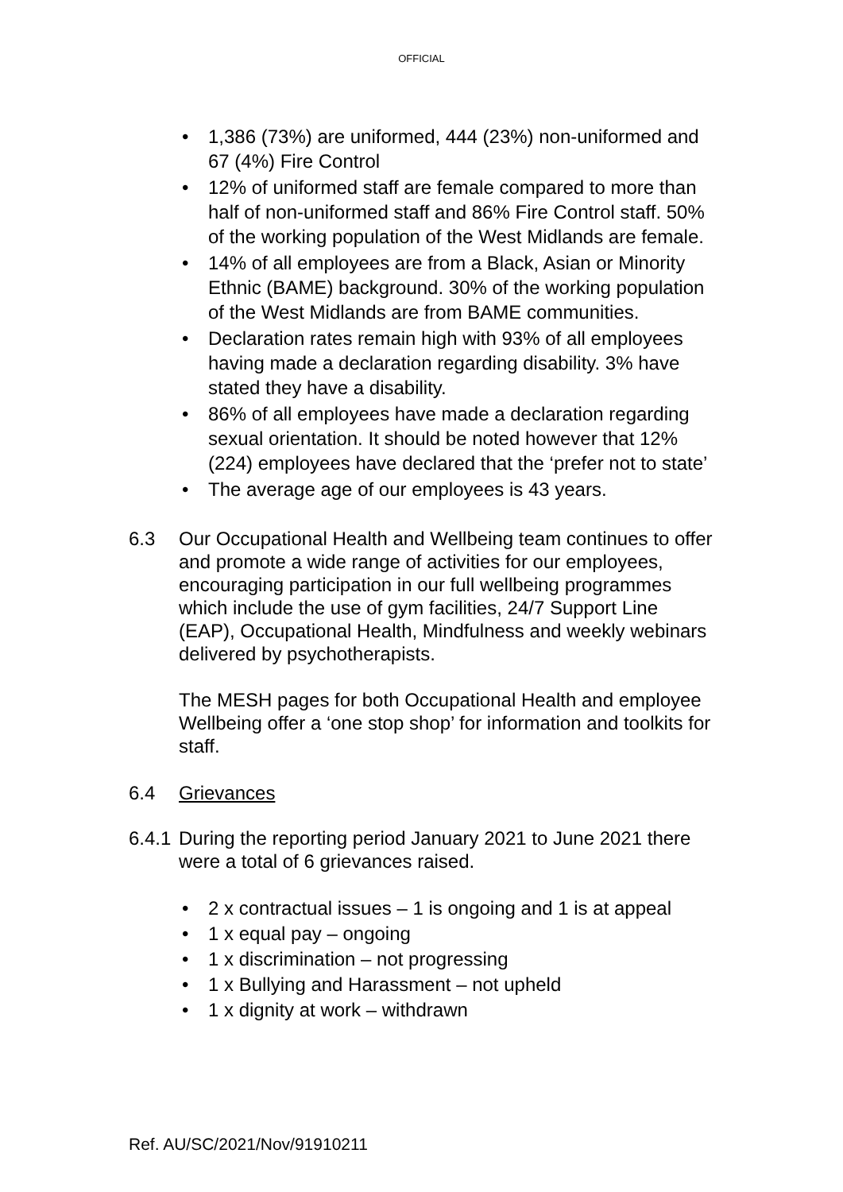OFFICIAL
• 1,386 (73%) are uniformed, 444 (23%) non-uniformed and 67 (4%) Fire Control
• 12% of uniformed staff are female compared to more than half of non-uniformed staff and 86% Fire Control staff. 50% of the working population of the West Midlands are female.
• 14% of all employees are from a Black, Asian or Minority Ethnic (BAME) background. 30% of the working population of the West Midlands are from BAME communities.
• Declaration rates remain high with 93% of all employees having made a declaration regarding disability. 3% have stated they have a disability.
• 86% of all employees have made a declaration regarding sexual orientation. It should be noted however that 12% (224) employees have declared that the ‘prefer not to state’
• The average age of our employees is 43 years.
6.3 Our Occupational Health and Wellbeing team continues to offer and promote a wide range of activities for our employees, encouraging participation in our full wellbeing programmes which include the use of gym facilities, 24/7 Support Line (EAP), Occupational Health, Mindfulness and weekly webinars delivered by psychotherapists.
The MESH pages for both Occupational Health and employee Wellbeing offer a ‘one stop shop’ for information and toolkits for staff.
6.4 Grievances
6.4.1
During the reporting period January 2021 to June 2021 there were a total of 6 grievances raised.
• 2 x contractual issues – 1 is ongoing and 1 is at appeal
• 1 x equal pay – ongoing
• 1 x discrimination – not progressing
• 1 x Bullying and Harassment – not upheld
• 1 x dignity at work – withdrawn
Ref. AU/SC/2021/Nov/91910211